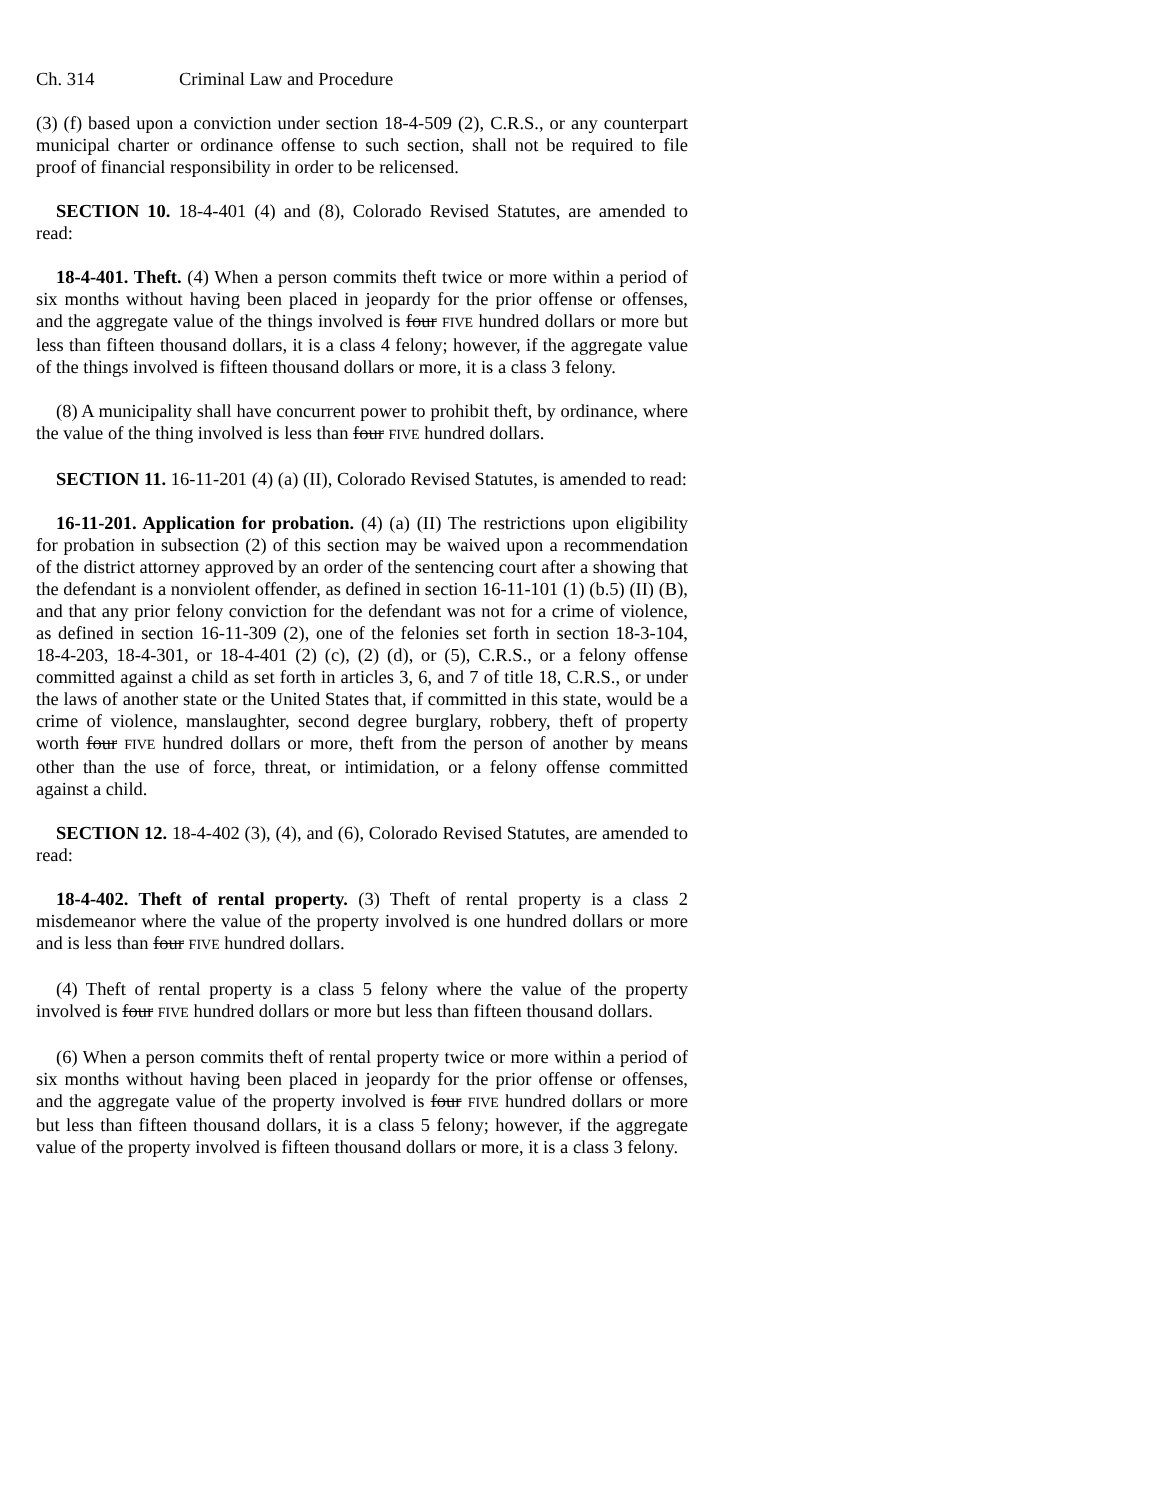Ch. 314 Criminal Law and Procedure
(3) (f) based upon a conviction under section 18-4-509 (2), C.R.S., or any counterpart municipal charter or ordinance offense to such section, shall not be required to file proof of financial responsibility in order to be relicensed.
SECTION 10. 18-4-401 (4) and (8), Colorado Revised Statutes, are amended to read:
18-4-401. Theft. (4) When a person commits theft twice or more within a period of six months without having been placed in jeopardy for the prior offense or offenses, and the aggregate value of the things involved is four FIVE hundred dollars or more but less than fifteen thousand dollars, it is a class 4 felony; however, if the aggregate value of the things involved is fifteen thousand dollars or more, it is a class 3 felony.
(8) A municipality shall have concurrent power to prohibit theft, by ordinance, where the value of the thing involved is less than four FIVE hundred dollars.
SECTION 11. 16-11-201 (4) (a) (II), Colorado Revised Statutes, is amended to read:
16-11-201. Application for probation. (4) (a) (II) The restrictions upon eligibility for probation in subsection (2) of this section may be waived upon a recommendation of the district attorney approved by an order of the sentencing court after a showing that the defendant is a nonviolent offender, as defined in section 16-11-101 (1) (b.5) (II) (B), and that any prior felony conviction for the defendant was not for a crime of violence, as defined in section 16-11-309 (2), one of the felonies set forth in section 18-3-104, 18-4-203, 18-4-301, or 18-4-401 (2) (c), (2) (d), or (5), C.R.S., or a felony offense committed against a child as set forth in articles 3, 6, and 7 of title 18, C.R.S., or under the laws of another state or the United States that, if committed in this state, would be a crime of violence, manslaughter, second degree burglary, robbery, theft of property worth four FIVE hundred dollars or more, theft from the person of another by means other than the use of force, threat, or intimidation, or a felony offense committed against a child.
SECTION 12. 18-4-402 (3), (4), and (6), Colorado Revised Statutes, are amended to read:
18-4-402. Theft of rental property. (3) Theft of rental property is a class 2 misdemeanor where the value of the property involved is one hundred dollars or more and is less than four FIVE hundred dollars.
(4) Theft of rental property is a class 5 felony where the value of the property involved is four FIVE hundred dollars or more but less than fifteen thousand dollars.
(6) When a person commits theft of rental property twice or more within a period of six months without having been placed in jeopardy for the prior offense or offenses, and the aggregate value of the property involved is four FIVE hundred dollars or more but less than fifteen thousand dollars, it is a class 5 felony; however, if the aggregate value of the property involved is fifteen thousand dollars or more, it is a class 3 felony.